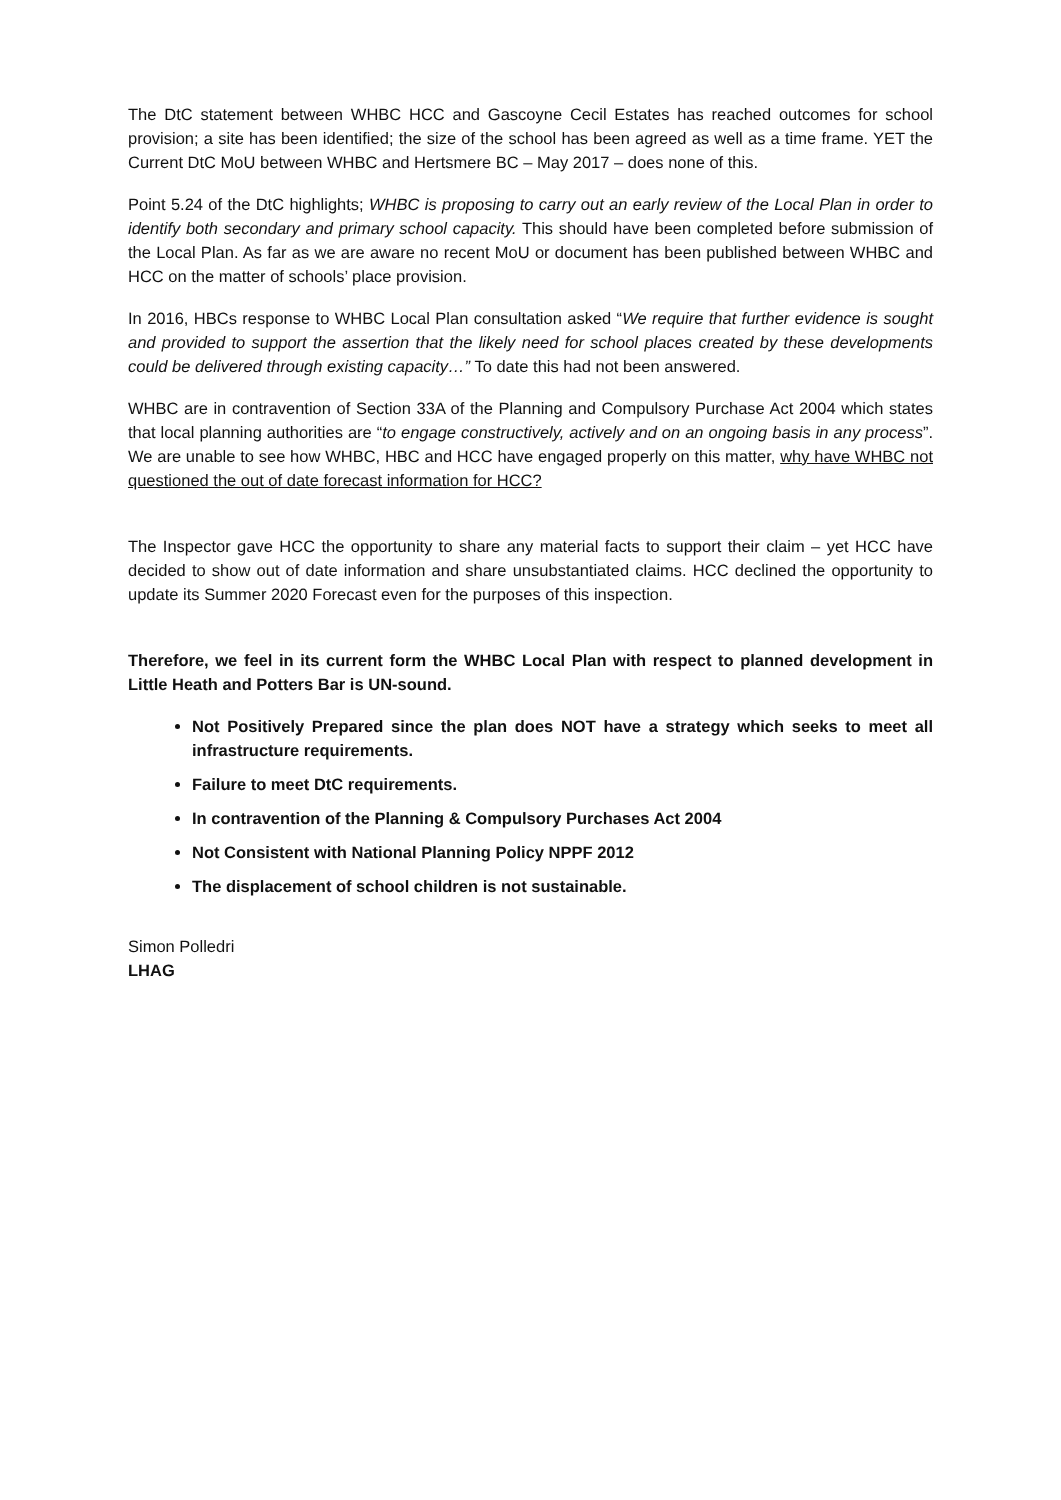The DtC statement between WHBC HCC and Gascoyne Cecil Estates has reached outcomes for school provision; a site has been identified; the size of the school has been agreed as well as a time frame. YET the Current DtC MoU between WHBC and Hertsmere BC – May 2017 – does none of this.
Point 5.24 of the DtC highlights; WHBC is proposing to carry out an early review of the Local Plan in order to identify both secondary and primary school capacity. This should have been completed before submission of the Local Plan. As far as we are aware no recent MoU or document has been published between WHBC and HCC on the matter of schools’ place provision.
In 2016, HBCs response to WHBC Local Plan consultation asked “We require that further evidence is sought and provided to support the assertion that the likely need for school places created by these developments could be delivered through existing capacity…” To date this had not been answered.
WHBC are in contravention of Section 33A of the Planning and Compulsory Purchase Act 2004 which states that local planning authorities are “to engage constructively, actively and on an ongoing basis in any process”. We are unable to see how WHBC, HBC and HCC have engaged properly on this matter, why have WHBC not questioned the out of date forecast information for HCC?
The Inspector gave HCC the opportunity to share any material facts to support their claim – yet HCC have decided to show out of date information and share unsubstantiated claims. HCC declined the opportunity to update its Summer 2020 Forecast even for the purposes of this inspection.
Therefore, we feel in its current form the WHBC Local Plan with respect to planned development in Little Heath and Potters Bar is UN-sound.
Not Positively Prepared since the plan does NOT have a strategy which seeks to meet all infrastructure requirements.
Failure to meet DtC requirements.
In contravention of the Planning & Compulsory Purchases Act 2004
Not Consistent with National Planning Policy NPPF 2012
The displacement of school children is not sustainable.
Simon Polledri
LHAG